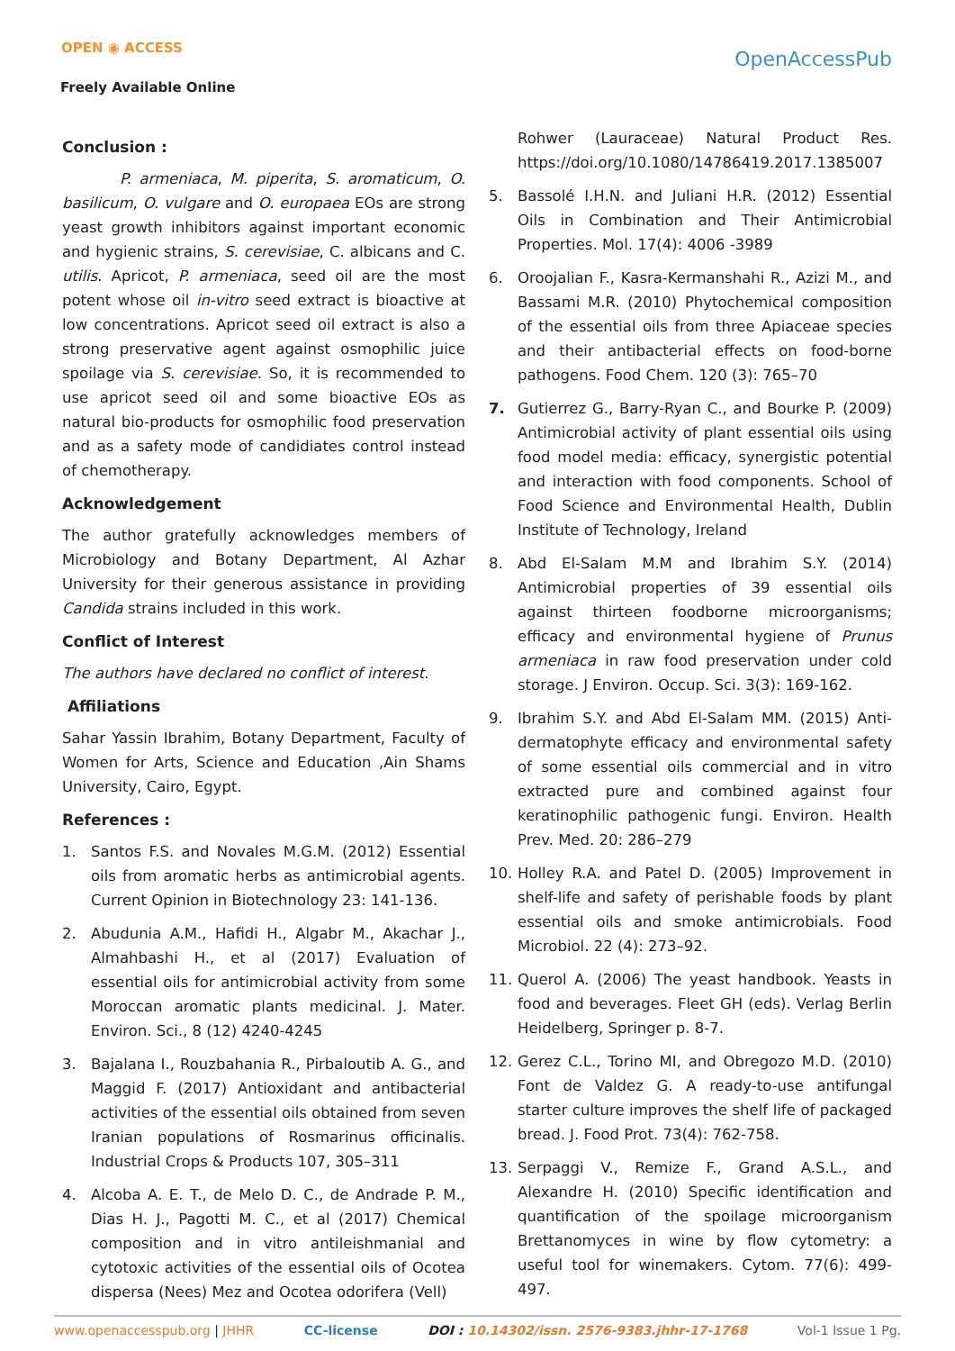OPEN ◉ ACCESS
Freely Available Online
OpenAccessPub
Conclusion :
P. armeniaca, M. piperita, S. aromaticum, O. basilicum, O. vulgare and O. europaea EOs are strong yeast growth inhibitors against important economic and hygienic strains, S. cerevisiae, C. albicans and C. utilis. Apricot, P. armeniaca, seed oil are the most potent whose oil in-vitro seed extract is bioactive at low concentrations. Apricot seed oil extract is also a strong preservative agent against osmophilic juice spoilage via S. cerevisiae. So, it is recommended to use apricot seed oil and some bioactive EOs as natural bio-products for osmophilic food preservation and as a safety mode of candidiates control instead of chemotherapy.
Acknowledgement
The author gratefully acknowledges members of Microbiology and Botany Department, Al Azhar University for their generous assistance in providing Candida strains included in this work.
Conflict of Interest
The authors have declared no conflict of interest.
Affiliations
Sahar Yassin Ibrahim, Botany Department, Faculty of Women for Arts, Science and Education ,Ain Shams University, Cairo, Egypt.
References :
1. Santos F.S. and Novales M.G.M. (2012) Essential oils from aromatic herbs as antimicrobial agents. Current Opinion in Biotechnology 23: 141-136.
2. Abudunia A.M., Hafidi H., Algabr M., Akachar J., Almahbashi H., et al (2017) Evaluation of essential oils for antimicrobial activity from some Moroccan aromatic plants medicinal. J. Mater. Environ. Sci., 8 (12) 4240-4245
3. Bajalana I., Rouzbahania R., Pirbaloutib A. G., and Maggid F. (2017) Antioxidant and antibacterial activities of the essential oils obtained from seven Iranian populations of Rosmarinus officinalis. Industrial Crops & Products 107, 305–311
4. Alcoba A. E. T., de Melo D. C., de Andrade P. M., Dias H. J., Pagotti M. C., et al (2017) Chemical composition and in vitro antileishmanial and cytotoxic activities of the essential oils of Ocotea dispersa (Nees) Mez and Ocotea odorifera (Vell)
Rohwer (Lauraceae) Natural Product Res. https://doi.org/10.1080/14786419.2017.1385007
5. Bassolé I.H.N. and Juliani H.R. (2012) Essential Oils in Combination and Their Antimicrobial Properties. Mol. 17(4): 4006 -3989
6. Oroojalian F., Kasra-Kermanshahi R., Azizi M., and Bassami M.R. (2010) Phytochemical composition of the essential oils from three Apiaceae species and their antibacterial effects on food-borne pathogens. Food Chem. 120 (3): 765–70
7. Gutierrez G., Barry-Ryan C., and Bourke P. (2009) Antimicrobial activity of plant essential oils using food model media: efficacy, synergistic potential and interaction with food components. School of Food Science and Environmental Health, Dublin Institute of Technology, Ireland
8. Abd El-Salam M.M and Ibrahim S.Y. (2014) Antimicrobial properties of 39 essential oils against thirteen foodborne microorganisms; efficacy and environmental hygiene of Prunus armeniaca in raw food preservation under cold storage. J Environ. Occup. Sci. 3(3): 169-162.
9. Ibrahim S.Y. and Abd El-Salam MM. (2015) Anti-dermatophyte efficacy and environmental safety of some essential oils commercial and in vitro extracted pure and combined against four keratinophilic pathogenic fungi. Environ. Health Prev. Med. 20: 286–279
10. Holley R.A. and Patel D. (2005) Improvement in shelf-life and safety of perishable foods by plant essential oils and smoke antimicrobials. Food Microbiol. 22 (4): 273–92.
11. Querol A. (2006) The yeast handbook. Yeasts in food and beverages. Fleet GH (eds). Verlag Berlin Heidelberg, Springer p. 8-7.
12. Gerez C.L., Torino MI, and Obregozo M.D. (2010) Font de Valdez G. A ready-to-use antifungal starter culture improves the shelf life of packaged bread. J. Food Prot. 73(4): 762-758.
13. Serpaggi V., Remize F., Grand A.S.L., and Alexandre H. (2010) Specific identification and quantification of the spoilage microorganism Brettanomyces in wine by flow cytometry: a useful tool for winemakers. Cytom. 77(6): 499- 497.
www.openaccesspub.org | JHHR CC-license DOI : 10.14302/issn. 2576-9383.jhhr-17-1768 Vol-1 Issue 1 Pg.